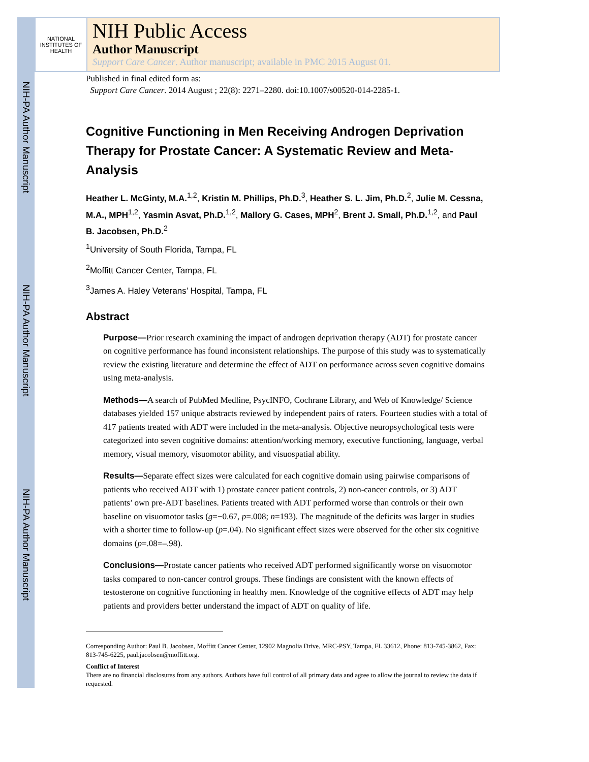NIH-PA Author Manuscript
NIH-PA Author Manuscript
NIH-PA Author Manuscript
NATIONAL INSTITUTES OF HEALTH
NIH Public Access
Author Manuscript
Support Care Cancer. Author manuscript; available in PMC 2015 August 01.
Published in final edited form as:
Support Care Cancer. 2014 August ; 22(8): 2271–2280. doi:10.1007/s00520-014-2285-1.
Cognitive Functioning in Men Receiving Androgen Deprivation Therapy for Prostate Cancer: A Systematic Review and Meta-Analysis
Heather L. McGinty, M.A.<sup>1,2</sup>, Kristin M. Phillips, Ph.D.<sup>3</sup>, Heather S. L. Jim, Ph.D.<sup>2</sup>, Julie M. Cessna, M.A., MPH<sup>1,2</sup>, Yasmin Asvat, Ph.D.<sup>1,2</sup>, Mallory G. Cases, MPH<sup>2</sup>, Brent J. Small, Ph.D.<sup>1,2</sup>, and Paul B. Jacobsen, Ph.D.<sup>2</sup>
<sup>1</sup> University of South Florida, Tampa, FL
<sup>2</sup> Moffitt Cancer Center, Tampa, FL
<sup>3</sup> James A. Haley Veterans’ Hospital, Tampa, FL
Abstract
Purpose—Prior research examining the impact of androgen deprivation therapy (ADT) for prostate cancer on cognitive performance has found inconsistent relationships. The purpose of this study was to systematically review the existing literature and determine the effect of ADT on performance across seven cognitive domains using meta-analysis.
Methods—A search of PubMed Medline, PsycINFO, Cochrane Library, and Web of Knowledge/ Science databases yielded 157 unique abstracts reviewed by independent pairs of raters. Fourteen studies with a total of 417 patients treated with ADT were included in the meta-analysis. Objective neuropsychological tests were categorized into seven cognitive domains: attention/working memory, executive functioning, language, verbal memory, visual memory, visuomotor ability, and visuospatial ability.
Results—Separate effect sizes were calculated for each cognitive domain using pairwise comparisons of patients who received ADT with 1) prostate cancer patient controls, 2) non-cancer controls, or 3) ADT patients’ own pre-ADT baselines. Patients treated with ADT performed worse than controls or their own baseline on visuomotor tasks (g=−0.67, p=.008; n=193). The magnitude of the deficits was larger in studies with a shorter time to follow-up (p=.04). No significant effect sizes were observed for the other six cognitive domains (p=.08=–.98).
Conclusions—Prostate cancer patients who received ADT performed significantly worse on visuomotor tasks compared to non-cancer control groups. These findings are consistent with the known effects of testosterone on cognitive functioning in healthy men. Knowledge of the cognitive effects of ADT may help patients and providers better understand the impact of ADT on quality of life.
Corresponding Author: Paul B. Jacobsen, Moffitt Cancer Center, 12902 Magnolia Drive, MRC-PSY, Tampa, FL 33612, Phone: 813-745-3862, Fax: 813-745-6225, paul.jacobsen@moffitt.org.
Conflict of Interest
There are no financial disclosures from any authors. Authors have full control of all primary data and agree to allow the journal to review the data if requested.